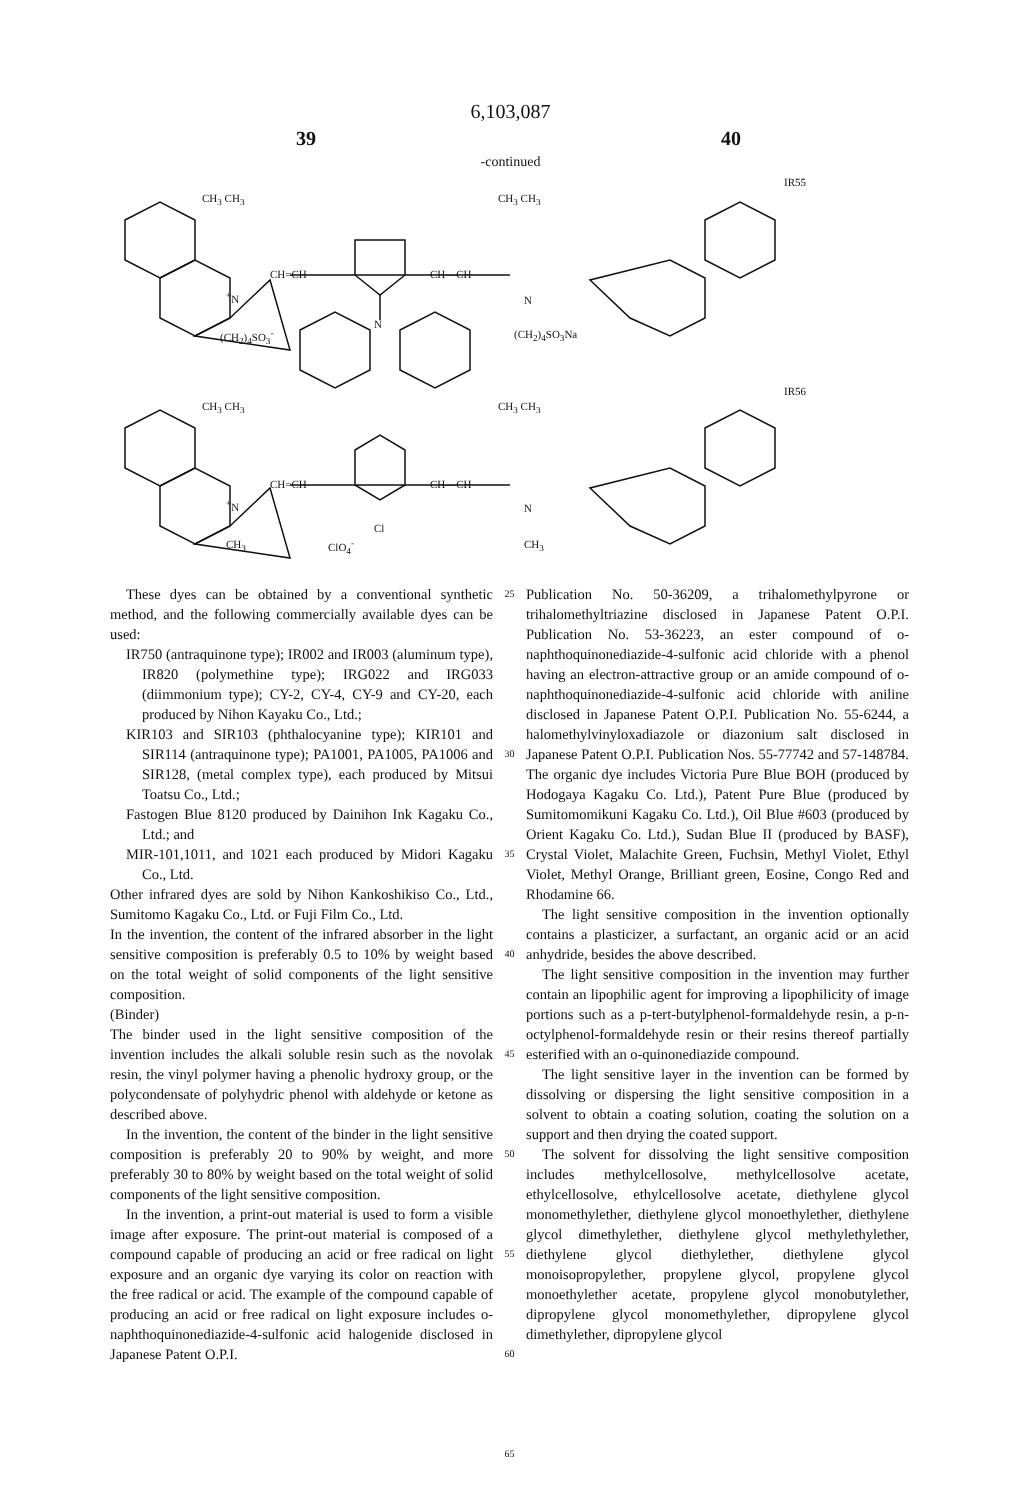6,103,087
39 40
-continued
IR55
IR56
CH<sub>3</sub> CH<sub>3</sub>
CH=CH
<sup>+</sup>N
(CH<sub>2</sub>)<sub>4</sub>SO<sub>3</sub><sup>-</sup>
N
CH—CH
CH<sub>3</sub> CH<sub>3</sub>
N
(CH<sub>2</sub>)<sub>4</sub>SO<sub>3</sub>Na
CH<sub>3</sub> CH<sub>3</sub>
CH=CH
<sup>+</sup>N
CH<sub>3</sub> ClO<sub>4</sub><sup>-</sup>
Cl
CH—CH
CH<sub>3</sub> CH<sub>3</sub>
N
CH<sub>3</sub>
These dyes can be obtained by a conventional synthetic method, and the following commercially available dyes can be used:
IR750 (antraquinone type); IR002 and IR003 (aluminum type), IR820 (polymethine type); IRG022 and IRG033 (diimmonium type); CY-2, CY-4, CY-9 and CY-20, each produced by Nihon Kayaku Co., Ltd.;
KIR103 and SIR103 (phthalocyanine type); KIR101 and SIR114 (antraquinone type); PA1001, PA1005, PA1006 and SIR128, (metal complex type), each produced by Mitsui Toatsu Co., Ltd.;
Fastogen Blue 8120 produced by Dainihon Ink Kagaku Co., Ltd.; and
MIR-101,1011, and 1021 each produced by Midori Kagaku Co., Ltd.
Other infrared dyes are sold by Nihon Kankoshikiso Co., Ltd., Sumitomo Kagaku Co., Ltd. or Fuji Film Co., Ltd.
In the invention, the content of the infrared absorber in the light sensitive composition is preferably 0.5 to 10% by weight based on the total weight of solid components of the light sensitive composition.
(Binder)
The binder used in the light sensitive composition of the invention includes the alkali soluble resin such as the novolak resin, the vinyl polymer having a phenolic hydroxy group, or the polycondensate of polyhydric phenol with aldehyde or ketone as described above.
In the invention, the content of the binder in the light sensitive composition is preferably 20 to 90% by weight, and more preferably 30 to 80% by weight based on the total weight of solid components of the light sensitive composition.
In the invention, a print-out material is used to form a visible image after exposure. The print-out material is composed of a compound capable of producing an acid or free radical on light exposure and an organic dye varying its color on reaction with the free radical or acid. The example of the compound capable of producing an acid or free radical on light exposure includes o-naphthoquinonediazide-4-sulfonic acid halogenide disclosed in Japanese Patent O.P.I.
25
30
35
40
45
50
55
60
65
Publication No. 50-36209, a trihalomethylpyrone or trihalomethyltriazine disclosed in Japanese Patent O.P.I. Publication No. 53-36223, an ester compound of o-naphthoquinonediazide-4-sulfonic acid chloride with a phenol having an electron-attractive group or an amide compound of o-naphthoquinonediazide-4-sulfonic acid chloride with aniline disclosed in Japanese Patent O.P.I. Publication No. 55-6244, a halomethylvinyloxadiazole or diazonium salt disclosed in Japanese Patent O.P.I. Publication Nos. 55-77742 and 57-148784. The organic dye includes Victoria Pure Blue BOH (produced by Hodogaya Kagaku Co. Ltd.), Patent Pure Blue (produced by Sumitomomikuni Kagaku Co. Ltd.), Oil Blue #603 (produced by Orient Kagaku Co. Ltd.), Sudan Blue II (produced by BASF), Crystal Violet, Malachite Green, Fuchsin, Methyl Violet, Ethyl Violet, Methyl Orange, Brilliant green, Eosine, Congo Red and Rhodamine 66.
The light sensitive composition in the invention optionally contains a plasticizer, a surfactant, an organic acid or an acid anhydride, besides the above described.
The light sensitive composition in the invention may further contain an lipophilic agent for improving a lipophilicity of image portions such as a p-tert-butylphenol-formaldehyde resin, a p-n-octylphenol-formaldehyde resin or their resins thereof partially esterified with an o-quinonediazide compound.
The light sensitive layer in the invention can be formed by dissolving or dispersing the light sensitive composition in a solvent to obtain a coating solution, coating the solution on a support and then drying the coated support.
The solvent for dissolving the light sensitive composition includes methylcellosolve, methylcellosolve acetate, ethylcellosolve, ethylcellosolve acetate, diethylene glycol monomethylether, diethylene glycol monoethylether, diethylene glycol dimethylether, diethylene glycol methylethylether, diethylene glycol diethylether, diethylene glycol monoisopropylether, propylene glycol, propylene glycol monoethylether acetate, propylene glycol monobutylether, dipropylene glycol monomethylether, dipropylene glycol dimethylether, dipropylene glycol